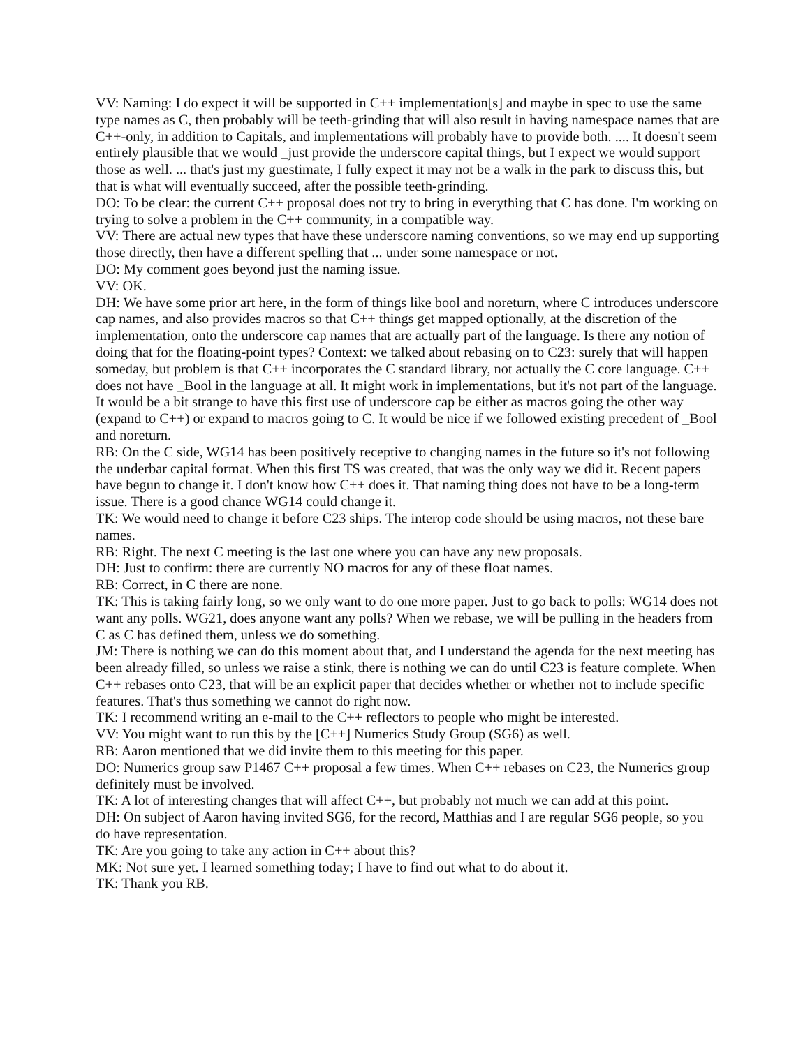VV: Naming: I do expect it will be supported in C++ implementation[s] and maybe in spec to use the same type names as C, then probably will be teeth-grinding that will also result in having namespace names that are C++-only, in addition to Capitals, and implementations will probably have to provide both. .... It doesn't seem entirely plausible that we would _just provide the underscore capital things, but I expect we would support those as well. ... that's just my guestimate, I fully expect it may not be a walk in the park to discuss this, but that is what will eventually succeed, after the possible teeth-grinding.
DO: To be clear: the current C++ proposal does not try to bring in everything that C has done. I'm working on trying to solve a problem in the C++ community, in a compatible way.
VV: There are actual new types that have these underscore naming conventions, so we may end up supporting those directly, then have a different spelling that ... under some namespace or not.
DO: My comment goes beyond just the naming issue.
VV: OK.
DH: We have some prior art here, in the form of things like bool and noreturn, where C introduces underscore cap names, and also provides macros so that C++ things get mapped optionally, at the discretion of the implementation, onto the underscore cap names that are actually part of the language. Is there any notion of doing that for the floating-point types? Context: we talked about rebasing on to C23: surely that will happen someday, but problem is that C++ incorporates the C standard library, not actually the C core language. C++ does not have _Bool in the language at all. It might work in implementations, but it's not part of the language. It would be a bit strange to have this first use of underscore cap be either as macros going the other way (expand to C++) or expand to macros going to C. It would be nice if we followed existing precedent of _Bool and noreturn.
RB: On the C side, WG14 has been positively receptive to changing names in the future so it's not following the underbar capital format. When this first TS was created, that was the only way we did it. Recent papers have begun to change it. I don't know how C++ does it. That naming thing does not have to be a long-term issue. There is a good chance WG14 could change it.
TK: We would need to change it before C23 ships. The interop code should be using macros, not these bare names.
RB: Right. The next C meeting is the last one where you can have any new proposals.
DH: Just to confirm: there are currently NO macros for any of these float names.
RB: Correct, in C there are none.
TK: This is taking fairly long, so we only want to do one more paper. Just to go back to polls: WG14 does not want any polls. WG21, does anyone want any polls? When we rebase, we will be pulling in the headers from C as C has defined them, unless we do something.
JM: There is nothing we can do this moment about that, and I understand the agenda for the next meeting has been already filled, so unless we raise a stink, there is nothing we can do until C23 is feature complete. When C++ rebases onto C23, that will be an explicit paper that decides whether or whether not to include specific features. That's thus something we cannot do right now.
TK: I recommend writing an e-mail to the C++ reflectors to people who might be interested.
VV: You might want to run this by the [C++] Numerics Study Group (SG6) as well.
RB: Aaron mentioned that we did invite them to this meeting for this paper.
DO: Numerics group saw P1467 C++ proposal a few times. When C++ rebases on C23, the Numerics group definitely must be involved.
TK: A lot of interesting changes that will affect C++, but probably not much we can add at this point.
DH: On subject of Aaron having invited SG6, for the record, Matthias and I are regular SG6 people, so you do have representation.
TK: Are you going to take any action in C++ about this?
MK: Not sure yet. I learned something today; I have to find out what to do about it.
TK: Thank you RB.